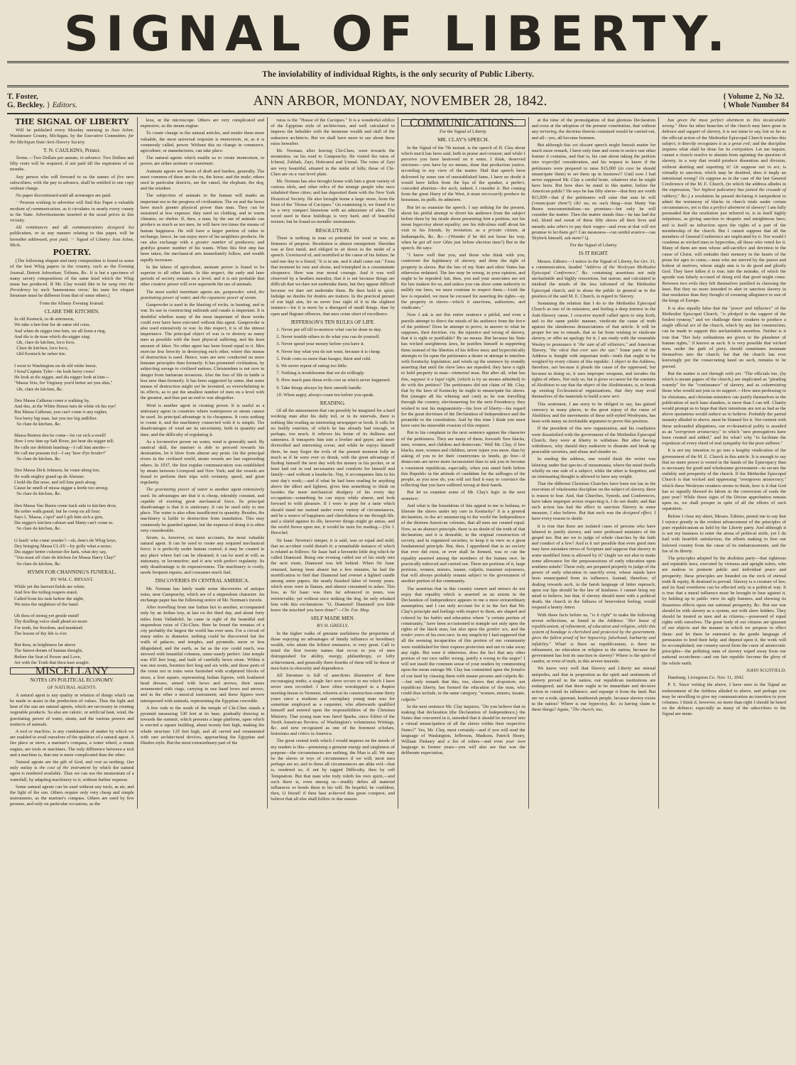SIGNAL OF LIBERTY.
The inviolability of individual Rights, is the only security of Public Liberty.
T. Foster,
G. Beckley. } Editors.
ANN ARBOR, MONDAY, NOVEMBER 28, 1842.
{ Volume 2, No 32.
{ Whole Number 84
THE SIGNAL OF LIBERTY
Will be published every Monday morning in Ann Arbor, Washtenaw County, Michigan, by the Executive Committee, for the Michigan State Anti-Slavery Society.
T. N. CAULKINS, Printer.
Terms.—Two Dollars per annum, in advance. Two Dollars and fifty cents will be required, if not paid till the expiration of six months.
Any person who will forward to us the names of five new subscribers, with the pay in advance, shall be entitled to one copy without charge.
No paper discontinued until all arrearages are paid.
☞Persons wishing to advertise will find this Paper a valuable medium of communication, as it circulates in nearly every county in the State. Advertisements inserted at the usual prices in this vicinity.
All remittances and all communications designed for publication, or in any manner relating to this paper, will be hereafter addressed, post paid, ☞ Signal of Liberty: Ann Arbor, Mich.
POETRY.
[The following elegant and tasty composition is found in some of the best Whig papers in the country, such as the Evening Journal, Detroit Advertiser, Tribune, &c. It is but a specimen of many savory compositions of the same kind which the Whig muse has produced. If Mr. Clay would like to be sung into the Presidency by such 'harmonious verse,' his taste for elegant literature must be different from that of some others.]
From the Albany Evening Journal.
CLARE THE KITCHEN.
In old Kentuck, in de arternoon,
We take a bee-line for de same old coon,
And when de nigger tree him, we all form a ring,
And dis is de tune which dis nigger sing.
Oh, clare de kitchen, loco foco,
Clare de kitchen, loco foco,
Old Kentuck he neber tire.
I went to Washington on de old white horse,
I head Captain Tyler—he look berry cross!
He look at dis nigger, and dis nigger look at him—
"Massa Veto, for Virginny you'd better set you shin,"
Oh, clare de kitchen, &c.
Den Massa Calhoun come a walking by,
And dus, at the White House turn de white ob his eye!
But Massa Calhoun, you can't come it any nigher,
You berry big man, but you too big nullifier.
So clare de kitchen, &c.
Massa Benton den he come—he cut sich a swell!
How I row him up Salt River, jist hear dis nigger tell;
He calls me debbish humbug—I call him anoder—
He call me possum tief—I say 'how d'ye broder!'
So clare de kitchen, &c.
Den Massa Dick Johnson, he come along too,
He walk mighty grand up de Abenue;
I hold dis flat nose, and tell him push along,
Cause he smell of missa niggar a leetle too strong.
So clare de kitchen, &c.
Den Massa Van Buren come back side to kitchen door,
He neber walk grand, but he creep on all four;
Says I, 'Massa, s'opel' and I gib him sich a grin,
Dis nigger's kitchen cabinet and Matty can't come in.
So clare de kitchen, &c.
O hush! who come yonder?—oh, dem's de Whig boys,
Dey bringing Massa CLAY—by golly what a noise;
Dis nigger better colonize-for hark, what dey say,
"You must all clare de kitchen for Massa Harry Clay!"
So clare de kitchen, &c.
HYMN FOR CHANNING'S FUNERAL.
BY WM. C. BRYANT.
While yet the harvest fields are white,
And few the toiling reapers stand,
Called from his task before the night,
We miss the mightiest of the band.
Oh thou of strong yet gentle mind!
Thy thrilling voice shall plead no more
For truth, for freedom, and mankind;
The lesson of thy life is o'er.
But thou, in brightness far above
The fairest dream of human thought,
Before the Seat of Power and Love,
Art with the Truth that thou hast sought.
MISCELLANY
NOTES ON POLITICAL ECONOMY.
OF NATURAL AGENTS.
A natural agent is any quality or relation of things which can be made to assist in the production of values. Thus the light and heat of the sun are natural agents, which are necessary in creating vegetable products. So also are caloric, or artificial heat, wind, the gravitating power of water, steam, and the various powers and instincts of animals.
A tool or machine, is any combination of matter by which we are enabled to avail ourselves of the qualities of a natural agent. A fire place or stove, a mariner's compass, a water wheel, a steam engine, are tools or machines. The only difference between a tool and a machine is, that one is more complicated than the other.
Natural agents are the gift of God, and cost us nothing. Our only outlay is the cost of the instrument by which the natural agent is rendered available. Thus we can use the momentum of a waterfall, by adapting machinery to it, without further expense.
Some natural agents can be used without any tools, as air, and the light of the sun. Others require only very cheap and simple instruments, as the mariner's compass. Others are used by few persons, and only on particular occasions, as the
lens, or the microscope. Others are very complicated and expensive, as the steam engine.
To create change in the natural articles, and render them more valuable, the most universal requisite is momentum, or, as it is commonly called, power. Without this no change in commerce, agriculture, or manufactures, can take place.
The natural agents which enable us to create momentum, or power, are either animate or inanimate.
Animate agents are beasts of draft and burden, generally. The most common of these are the ox, the horse, and the mule; others used in particular districts, are the camel, the elephant, the dog, and the reindeer.
The subjection of animals to the human will marks an important era in the progress of civilization. The ox and the horse have much greater physical power than man. They can be sustained at less expense; they need no clothing, and in warm climates, no shelter. If, then, a man, by the use of animals can produce as much as ten men, he will have ten times the means of human happiness. He will have a larger portion of value to exchange, hence, he can enjoy more of his neighbors products. He can also exchange with a greater number of producers; and gratifya greater number of his wants. When this first step has been taken, the mechanical arts immediately follow, and wealth rapidly increases.
In the labors of agriculture, animate power is found to be superior to all other kinds. In this respect, the early and later periods of society remain on a level, and it is not probable that other creative power will ever supersede the use of animals.
The most useful inanimate agents are, gunpowder, wind, the gravitating power of water, and the expansive power of steam.
Gunpowder is used in the blasting of rocks, in hunting, and in war. Its use in constructing railroads and canals is important. It is doubtful whether many of the most important of these works could ever have been executed without this agent. Gunpowder is also used extensively in war. In this respect, it is of the utmost importance. The principal object of war is to destroy as many men as possible with the least physical suffering, and the least amount of labor. No other agent has been found equal to it. Men exercise less ferocity in destroying each other, where this means of destruction is used. Hence, wars are now conducted on more humane principles than formerly. It has promoted civilization, by subjecting savage to civilized nations. Christendom is not now in danger from barbarian invasions. Also the loss of life in battle is less now than formerly. It has been suggested by some, that some means of destruction might yet be invented, so overwhelming in its effects, as to put the smallest number of men on a level with the greatest, and thus put an end to war altogether.
Wind is another agent in creating power. It is useful as a stationary agent in countries where waterpower or steam cannot be used. Its principal advantage is its cheapness. It costs nothing to create it, and the machinery connected with it is simple. The disadvantages of wind are its uncertainty, both in quantity and time, and the difficulty of regulating it.
As a locomotive power on water, wind is generally used. By nautical skill, the mariner is able to proceed towards his destination, let it blow from almost any point. On the principal rivers in the civilized world, steam vessels are fast superseding others. In 1837, the first regular communication was established by steam between Liverpool and New York; and the vessels are found to perform their trips with certainty, speed, and great regularity.
The gravitating power of water is another agent extensively used. Its advantages are that it is cheap, tolerably constant, and capable of exerting great mechanical force. Its principal disadvantage is that it is stationary. It can be used only in one place. The water is also often insufficient in quantity. Besides, the machinery is liable to destruction from inundation. This may commonly be guarded against, but the expense of doing it is often very considerable.
Steam, is, however, on most accounts, the most valuable natural agent. It can be used to create any required mechanical force; it is perfectly under human control; it may be created in any place where fuel can be obtained; it can be used at will, as stationary, or locomotive; and it acts with perfect regularity. Its only disadvantage is its expensiveness. The machinery is costly, needs frequent repairs, and consumes much fuel.
DISCOVERIES IN CENTRAL AMERICA.
Mr. Norman has lately made some discoveries of antique ruins, near Campeachy, which are of a stupendous character. An exchange paper has the following notice of Mr. Norman's travels.
After travelling from one Indian hut to another, accompanied only by an Indian boy, at last on the third day, and about forty miles from Valladolid, he came in sight of the beautiful and stupendous ruins of Chi-Chen. Here he found the remains of a city probably the largest the world has ever seen. For a circuit of many miles in diameter, nothing could be discovered but the walls of palaces, and temples, and pyramids, more or less dilapidated; and the earth, as far as the eye could reach, was strewed with beautiful columns, some nearly perfect. One temple was 450 feet long, and built of carefully hewn stone. Within it was one room, fourteen feet long and six wide, and those parts of the room not in ruins were furnished with sculptured blocks of stone, a foot square, representing Indian figures, with feathered head dresses, armed with bows and arrows, their noses ornamented with rings, carrying in one hand bows and arrows, and in the other a musical instrument; and these figures were interspersed with animals, representing the Egyptian crocodile.
A few rods to the south of the temple of Chi-Chen stands a pyramid measuring 530 feet at its base, gradually drawing in towards the summit, which presents a large platform, upon which is erected a square building, about twenty feet high, making the whole structure 120 feet high, and all carved and ornamented with rare architectural devices, approaching the Egyptian and Hindoo style. But the most extraordinary part of the
ruins is the "House of the Caciques." It is a wonderful edifice of the Egyptian style of architecture, and well calculated to impress the beholder with the immense wealth and skill of the unknown architects. But we shall have more to say about these ruins hereafter.
Mr. Norman, after leaving Chi-Chen, went towards the mountains, on his road to Campeachy. He visited the ruins of Ichmul, Zabbah, Zayi, Hohcaeul and Uxmal. The ruins of Zayi are very beautiful, situated in the midst of hills; those of Chi-Chen are on a vast level plain.
Mr. Norman has also brought home with him a great variety of curious idols, and other relics of the strange people who once inhabited these cities; and has deposited them with the New York Historical Society. He also brought home a large stone, from the front of the "House of Caciques." On examining it, we found it to be a very compact limestone with an admixture of silex. The wood used in these buildings is very hard, and of beautiful texture; but he found no metallic instruments.
RESOLUTION.
There is nothing in man so potential for weal or woe, as firmness of purpose. Resolution is almost omnipotent. Sheridan was at first timid, and obliged to sit down in the midst of a speech. Convinced of, and mortified at the cause of his failure, he said one day to a friend, "It is in me, and it shall come out." From that moment he rose and shone, and triumphed in a consummate eloquence. Here was true moral courage. And it was well observed by a heathen moralist, that it is not because things are difficult that we dare not undertake them, but they appear difficult because we dare not undertake them. Be then bold in spirit. Indulge no doubts for doubts are traitors. In the practical pursuit of our high aim, let us never lose sight of it in the slightest instance—for it is more by a disregard of small things, than by open and flagrant offences, that men come short of excellence.
JEFFERSON'S TEN RULES OF LIFE.
1. Never put off till to-morrow what can be done to-day.
2. Never trouble others to do what you can do yourself.
3. Never spend your money before you have it.
4. Never buy what you do not want, because it is cheap.
5. Pride costs us more than hunger, thirst and cold.
6. We never repent of eating too little.
7. Nothing is troublesome that we do willingly.
8. How much pain those evils cost us which never happened.
9. Take things always by their smooth handle.
10. When angry, always count ten before you speak.
READING.
Of all the amusements that can possibly be imagined for a hard working man after his daily toil, or in its intervals, there is nothing like reading an interesting newspaper or book. It calls for no bodily exertion, of which he has already had enough, or perhaps, too much. It relieves his home of its dullness and sameness. It transports him into a livelier and gayer, and more diversified and interesting scene; and while he enjoys himself there, he may forget the evils of the present moment fully as much as if he were ever so drunk, with the great advantage of finding himself the next day with the money in his pocket, or at least laid out in real necessaries and comforts for himself and family—and without a headache. Nay, it accompanies him to his next day's work;—and if what he had been reading be anything above the idlest and lightest, gives him something to think on besides the mere mechanical drudgery of his every day occupation—something he can enjoy while absent, and look forward to with pleasure. If I were to pray for a taste which should stand me instead under every variety of circumstances, and be a source of happiness and cheerfulness to me through life, and a shield against its ills, however things might go amiss, and the world frown upon me, it would be taste for reading.—[Sir J. Herschel.
Sir Isaac Newton's temper, it is said, was so equal and mild, that no accident could disturb it; a remarkable instance of which is related as follows: Sir Isaac had a favourite little dog which he called Diamond. Being one evening called out of his study into the next room, Diamond was left behind. When Sir Isaac returned, having been absent but a few minutes, he had the mortification to find that Diamond had overset a lighted candle among some papers, the nearly finished labor of twenty years, which soon were in flames, and almost consumed to ashes. This loss, as Sir Isaac was then far advanced in years, was irretrievable; yet without once striking the dog, he only rebuked him with this exclamation: "O, Diamond! Diamond! you little know the mischief you have done!"—Chr. Far. Mag.
SELF MADE MEN.
BY H. GREELY.
In the higher walks of genuine usefulness the proportion of those enjoying no advantages of family influence or hereditary wealth, who attain the loftiest eminence, is very great. Call to mind the first twenty names that occur to you of men distinguished for ability, energy, philanthropy, or lofty achievement, and generally three-fourths of them will be those of men born in obscurity and dependence.
All literature is full of anecdotes illustrative of these encouraging truths; a single fact now occurs to me which I have never seen recorded: I have often worshipped in a Baptist meeting-house in Vermont, wherein at its construction some thirty years since a studious and exemplary young man was for sometime employed as a carpenter, who afterwards qualified himself and entered upon the responsibilities of the Christian Ministry. That young man was Jared Sparks, since Editor of the North American Review, of Washington's voluminous Writings, &c. and now recognized as one of the foremost scholars, historians and critics in America.
The great central truth which I would impress on the minds of my readers is this—premising a genuine energy and singleness of purpose—the circumstances are nothing, the Man is all. We may be the slaves or toys of circumstance if we will; most men perhaps are so; and to these all circumstances are alike evil—that is, rendered so, if not by ragged Difficulty, then by soft Temptation. But that man who truly ruleth his own spirit,—and such there is, even among us—readily defies all material influences or bends them to his will. Be hopeful, be confident, then, O friend! if thou hast achieved this great conquest, and believe that all else shall follow in due season.
COMMUNICATIONS.
For the Signal of Liberty.
MR. CLAY'S SPEECH.
In the Signal of the 7th instant, is the speech of H. Clay about which much has been said, both in praise and censure; and while I perceive you have bestowed on it some, I think, deserved strictures—you have by no means, done that production justice, according to my view of the matter. Had that speech been delivered by some one of unestablished fame, I have no doubt it would have fallen from the lips of the speaker, a perfect, conceded abortion—for such, indeed, I consider it. But coming from the great Harry of the West, it must necessarily produce its hozannas, its puffs, its admirers.
But let us examine the speech. I say nothing for the present, about his pitiful attempt to divert his audience from the subject before them by his tirade about presenting him a petition, nor his mean hypocrisy about equality; nor his ridiculous stuff about his visit to his friends, by invitation, as a private citizen, at Indianapolis, &c. &c.—(Wonder if he did not loose his way, when he got all over Ohio just before election time?) But to the speech. He says:
"I know well that you, and those who think with you, controvert the legitimacy of slavery, and deny the right of property in slaves. But the law of my State and other States has otherwise ordained. The law may be wrong, in your opinion, and ought to be repealed; but, then, you and your associates are not the law makers for us, and unless you can show some authority to nullify our laws, we must continue to respect them.—Until the law is repealed, we must be excused for asserting the rights—ay, the property in slaves—which it sanctions, authorizes, and vindicates."
Now I ask is not this entire sentence a pitiful, and even a puerile attempt to direct the minds of his audience from the force of the petition? Does he attempt to prove, in answer to what he supposes, their doctrine, viz. the injustice and wrong of slavery, that it is right or justifiable? By no means. But because his State has wicked unrighteous laws, he justifies himself in supporting them instead of the liberties of his fellow men; and hypocritically attempts to fix upon the petitioners a desire or attempt to interfere with Kentucky legislation; and winds up the sentence by roundly asserting that until the slave laws are repealed, they have a right to hold property in man—immortal man. But after all, what has this, suppose it a legal right, (which is by no means admitted) to do with the petition? The petitioners did not claim of Mr. Clay, that by the laws of Kentucky he ought to emancipate his slaves. But (maugre all his whining and cant) as he was travelling through the country, electioneering for the next Presidency, they wished to test his magnanimity—his love of liberty—his regard for the great doctrines of the Declaration of Independence and the preamble to the constitution. And by this time I think you must have seen his miserable evasion of this request.
But to his complaint in the next sentence against the character of the petitioners. They are many of them, forsooth 'free blacks, men, women, and children and democrats.' Well Mr. Clay, if free blacks, men, women and children, never injure you more, than by asking of you to let their countrymen in bonds, go free—if democrats are never more inconsistent than to ask you to become a consistent republican, especially, when you stand forth before this Republic in the attitude of candidate for the suffrages of the people, as you now do, you will not find it easy to convince the reflecting that you have suffered wrong at their hands.
But let us examine some of Mr. Clay's logic in the next sentence:
And what is the foundation of this appeal to me in Indiana, to liberate the slaves under my care in Kentucky? It is a general declaration, in the act announcing to the world the Independence of the thirteen American colonies, that all men are created equal. Now, as an abstract principle, there is no doubt of the truth of that declaration; and it is desirable, in the original construction of society, and in organized societies, to keep it in view as a great fundamental principle. But, then, I apprehend that in no society that ever did exist, or ever shall be formed, was or can the equality asserted among the members of the human race, be practically enforced and carried out. There are portions of it, large portions, women, minors, insane, culprits, transient sojourners, that will always probably remain subject to the government of another portion of the community.
The assertion that in this country women and minors do not enjoy that equality which is asserted as an axiom in the Declaration of Independence appears to me a most extraordinary assumption; and I can only account for it in the fact that Mr. Clay's principle and feelings with respect to them, are shaped and colored by his habits and education where "a certain portion of community," have been accustomed to trample not only upon the rights of the black man, but also upon the gentler sex, and the tender years of his own race. In my simplicity I had supposed that all the seeming incapacities of this portion of our community were established for their express protection and not to take away any right. But were it otherwise, does the fact that any other portion of our race suffer wrong, justify a wrong to the negro? I will not insult the common sense of your readers by commenting upon the mean outrage Mr. Clay has committed upon the females of our land by classing them with insane persons and culprits &c.—but only remark that this, too, shows that despotism, not republican liberty, has formed the education of the man, who could thus include, in the same category, "women, minors, insane, culprits."
In the next sentence Mr. Clay inquires, "Do you believe that in making that declaration (the Declaration of Independence,) the States that concurred in it, intended that it should be tortured into a virtual emancipation of all the slaves within their respective States?" Yes, Mr. Clay, most certainly—and if you will read the language of Washington, Jefferson, Madison, Patrick Henry, William Pinkney and a list of others—and even your own language in former years—you will also see that was the deliberate expectation,
at the time of the promulgation of that glorious Declaration and even at the adoption of the present constitution, that without any torturing, the doctrine therein contained would be carried out, and all—yes, all become freemen.
But although this soi dissant speech might furnish matter for much more remark, I have only time and room to notice one other feature it contains, and that is, his cant about taking the petition into respectful consideration, and his request to know if the petitioners were prepared to raise $15,000 (in case he should emancipate them) to set them up in business!! Until now I had never supposed Mr. Clay a sordid brute, whatever else he might have been. But how does he stand in this matter, before the American public? He says he has fifty slaves—that they are worth $15,000—that if the petitioners will raise that sum he will ('emancipate them'!) Oh! no, no such thing—true Matty Van Buren noncommittalism—no promises—but only he will consider the matter. Then the matter stands thus—he has had the toil, blood and sweat of these fifty slaves all their lives and meanly asks others to pay their wages—and even at that will not promise to let them go!! Can meanness—can sordid avarice—can Shylock himself, ask more? Q.
For the Signal of Liberty.
IS IT RIGHT.
Messrs. Editors:—I notice in the Signal of Liberty, for Oct. 31, a communication, headed "Address of the Wesleyan Methodist Episcopal Conference," &c. containing assertions not only uncharitable and highly censorious, but untrue; and calculated to mislead the minds of the less informed of the Methodist Episcopal church, and to abuse the public in general as to the position of the said M. E. Church, in regard to Slavery.
Sustaining the relation that I do to the Methodist Episcopal Church as one of its ministers, and feeling a deep interest in the Anti-Slavery cause, I conceive myself called upon to step forth, and in the same public manner, vindicate the cause of truth against the slanderous denunciations of that article. It will be proper for me to remark, that so far from wishing to vindicate slavery, or offer an apology for it, I am ready with the venerable Wesley to pronounce it "the sum of all villainies," and American Slavery, "the vilest that ever saw the sun." Some parts of the Address is fraught with important truth—truth that ought to be weighed by every citizen of this republic. I object to the Address, therefore, not because it pleads the cause of the oppressed, but because in doing so, it uses improper weapons, and invades the rights of others. Not only so, but it gives occasion for the enemies of Abolition to say that the object of the Abolitionists, is, to break up existing Ecclesiastical organizations, that they may avail themselves of the materials to build a new sect.
This sentiment, I am sorry to be obliged to say, has gained currency in many places, to the great injury of the cause of Abolition; and the movements of these self-styled Wesleyans, has been with many an irrefutable argument to prove this position.
If the president of this new organization, and his coadjutors were dissatisfied with the government of the Methodist Episcopal Church, they were at liberty to withdraw. But after having withdrawn, why should they endeavor to disunite and break up peaceable societies, and abuse and slander us.
In reading the address, one would think the writer was laboring under that species of monomania, where the mind dwells wholly on one side of a subject, while the other is forgotten; and no extenuating thought is allowed to have any weight.
That the different Christian Churches have been too lax in the execution of wholesome discipline on the subject of slavery, there is reason to fear. And, that Churches, Synods, and Conferences, have taken improper action respecting it, I do not doubt; and that such action has had the effect to sanction Slavery in some measure, I also believe. But that such was the designed effect, I have every reason to doubt.
It is true that there are isolated cases of persons who have labored to justify slavery, and were professed ministers of the gospel too. But are we to judge of whole churches by the faith and conduct of a few? And is it not possible that even good men may have mistaken views of Scripture and suppose that slavery in some modified form is allowed by it? Ought we not also to make some allowance for the prepossessions of early education upon southern minds? Those only, are prepared properly to judge of the power of early education to sanctify error, whose minds have been emancipated from its influence. Instead, therefore, of dealing towards such, in the harsh language of bitter reproach; upon our lips should be the law of kindness. I cannot bring my mind to believe, but that, if slavery should meet with a political death, the church in the fullness of benevolent feeling, would respond a hearty Amen.
With these facts before us, "is it right" to make the following severe reflections, as found in the Address: "Her boast of republicanism, of refinement, of education and religion, while this system of bondage is cherished and protected by the government, gives the fullest proof of her hypocrisy, falsehood, barbarity and infidelity." What! is there no republicanism, is there no refinement, no education or religion in the nation, because the government has lent its sanction to slavery? Where is the spirit of candor, or even of truth, in this severe inuendo.
We know very well that Slavery and Liberty are eternal antipodes, and that in proportion as the spirit and sentiments of slavery prevail in the nation, our republican institutions are endangered; and that there ought to be immediate and decisive action to curtail its influence, and expurge it from the land. But are we a rude, ignorant, heathenish people, because slavery exists in the nation? Where is our hypocrisy, &c. in having claim to these things? Again, "The church, too,
has given the most perfect abetment to this incalculable wrong." How far other branches of the church may have gone in defence and support of slavery, it is not mine to say, but so far as the official action of the Methodist Episcopal Church touches this subject, it directly recognizes it as a great evil; and the discipline inquires what shall be done for its extirpation. Let me inquire, cannot a church resolve to abstain from agitating the question of slavery, in a way that would produce dissention and division, without abetting and suporting it? Or suppose not to act, is virtually to sanction, which may be doubted, does it imply an intentional wrong? Or suppose as in the case of the last General Conference of the M. E. Church, (to which the address alludes in the expression, "her highest judicatory has joined the crusade of robbery," &c.) a resolution be passed declaring it inexpedient to admit the testimony of blacks in church trials under certain circumstances, yet is this a perfect abetment of slavery! I am fully persuaded that the resolution just referred to, is in itself highly iniquitous, as giving sanction to despotic and unrighteous laws; and is itself an infraction upon the rights of a part of the membership of the church. But I cannot suppose that all the members of General Conference are implicated by it. Nor would I condemn as wicked men or hypocrites, all those who voted for it. Many of them are men whose self-sacrifice and devotion to the cause of Christ, will embalm their memory in the hearts of the pious for ages to come,—men who are moved by the purest and holiest of motives, whose single aim is to do good and glorify God. They have fallen it is true, into the mistake, of which the apostle was falsely accused of doing evil that good might come. Between two evils they felt themselves justified in choosing the least. But they no more intended to abet or sanction slavery in that resolution than they thought of swearing allegiance to one of the kings of Europe.
It is also equally false that the "power and influence" of the Methodist Episcopal Church, "is pledged to the support of the foulest tyranny," and we challenge these croakers to produce a single official act of the church, which by any fair construction, can be made to support this uncharitable assertion. Neither is it true that "Her holy ordinations are given to the plunderer of human rights," if known as such. It is very possible that wicked men, under the garb of piety, should sometimes insinuate themselves into the church; but that the church has ever knowingly put the consecrating hand on such, remains to be proved.
But the matter is not through with yet. "The officials too, (by which is meant papers of the church,) are implicated as "pleading warmly" for the "continuance" of slavery, and as calumniating those who would not join in its support.—How men professing to be christians, and christian ministers can justify themselves in the publication of such base slanders, is more than I can tell. Charity would prompt us to hope that their intentions are not as bad as the above quotations would induce us to believe. Probably the partial insanity alluded to above, must be blamed for it. Not content with these unfounded allegations, our ecclesiastical polity is assailed as an "overgrown aristocracy," to which "new prerogatives have been created and added," and for what? why "to facilitate the expulsion of every shred of real sympathy for the poor sufferer."
It is not my intention to go into a lengthy vindication of the government of the M. E. Church in this article. It is enough to say that no more power is vested in the hands of the Episcopacy than is necessary for good and wholesome government—to secure the stability and prosperity of the church. If the Methodist Episcopal Church is that wicked and oppressing "overgrown aristocracy," which these Wesleyan croakers seems to think, how is it that God has so signally blessed its labors in the conversion of souls the past year? While those signs of the Divine approbation remain upon us, we shall prosper in spite of all the efforts of such separatists.
Before I close my sheet, Messrs. Editors, permit me to say that I rejoice greatly in the evident advancement of the principles of pure republicanism as held by the Liberty party. And although it is not my business to enter the arena of political strife, yet I do hail with heartfelt satisfaction, the efforts making to free our beloved country from the cause of its embarrassments, and the foe of its liberty.
The principles adopted by the abolition party—that righteous and equitable laws, executed by virtuous and upright rulers, who are zealous to promote public and individual peace and prosperity; these principles are founded on the rock of eternal truth & equity, & destined to prevail. Slavery is a creature of law, and its final overthrow can be effected only in a political way. It is true that a moral influence must be brought to bear against it, by holding up to public view its ugly features, and showing its disastrous effects upon our national prosperity, &c. But our war should be with slavery as a system, not with slave holders. They should be treated as men and as citizens,—possessed of equal rights with ourselves. The great body of our citizens are ignorant of our objects and the manner in which we propose to effect them: and let them be entreated in the gentle language of persuasion to lend their help; and depend upon it, the work will be accomplished; our country saved from the curse of aristocratic principles—the polluting stain of slavery wiped away from our national escutcheon—and our fair republic become the glory of the whole earth.
JOHN SCOTFIELD.
Hamburg, Livingston Co. Nov. 11, 1842.
P. S. Since writing the above, I have seen in the Signal an endorsement of the Address alluded to above, and perhaps you may be unwilling to give my communication an insertion in your columns. I think it, however, no more than right I should be heard on the defence; especially as many of the subscribers to the Signal are mem-